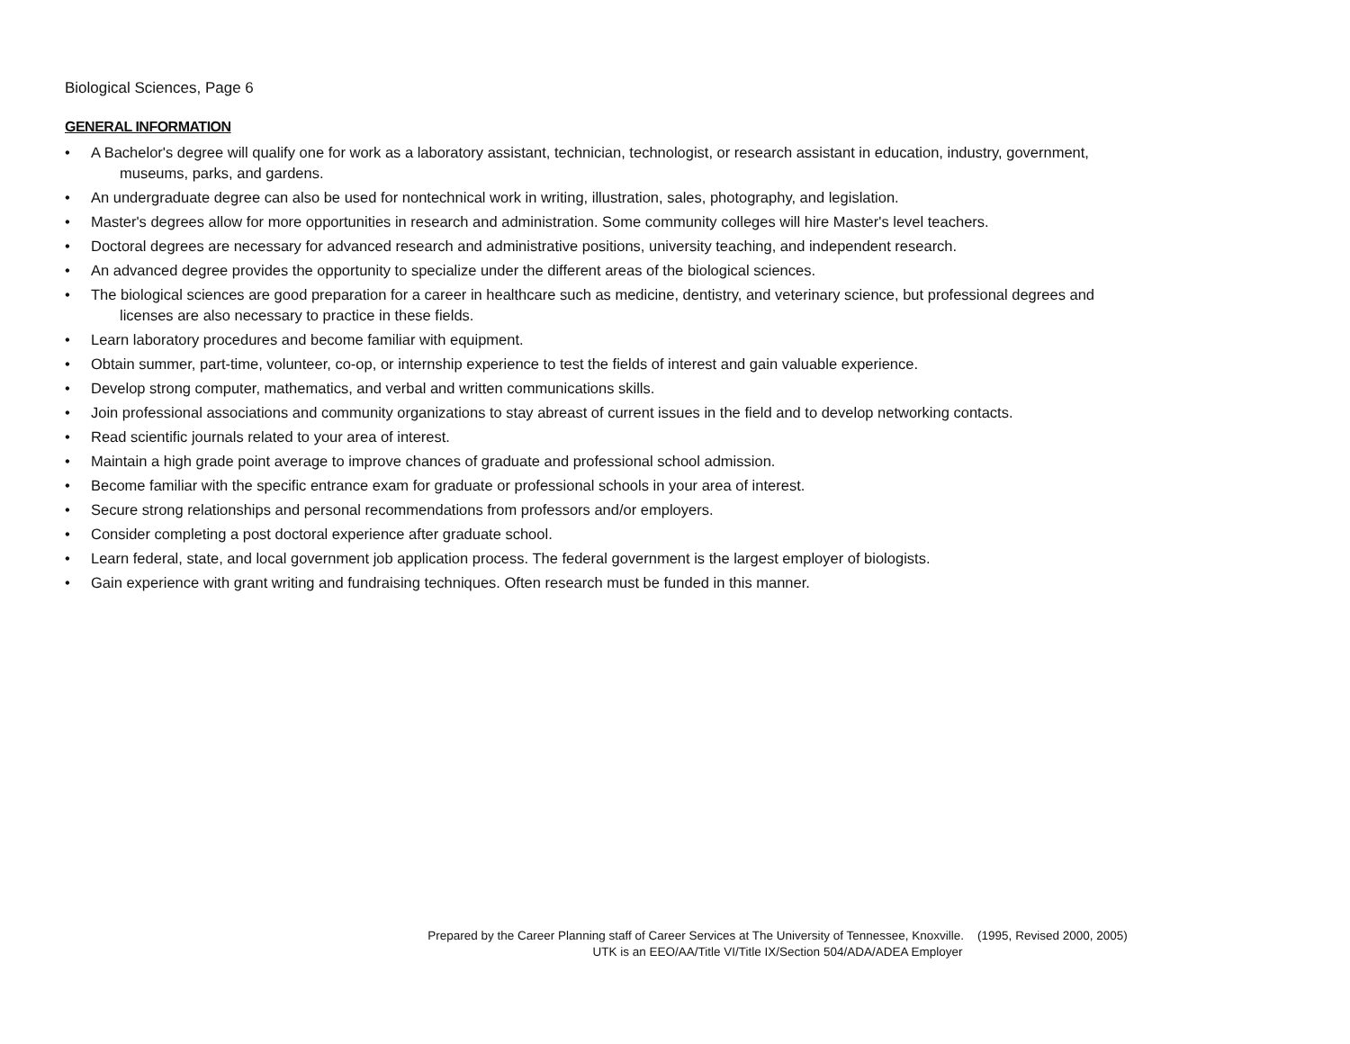Biological Sciences, Page 6
GENERAL INFORMATION
• A Bachelor's degree will qualify one for work as a laboratory assistant, technician, technologist, or research assistant in education, industry, government,
museums, parks, and gardens.
• An undergraduate degree can also be used for nontechnical work in writing, illustration, sales, photography, and legislation.
• Master's degrees allow for more opportunities in research and administration. Some community colleges will hire Master's level teachers.
• Doctoral degrees are necessary for advanced research and administrative positions, university teaching, and independent research.
• An advanced degree provides the opportunity to specialize under the different areas of the biological sciences.
• The biological sciences are good preparation for a career in healthcare such as medicine, dentistry, and veterinary science, but professional degrees and
licenses are also necessary to practice in these fields.
• Learn laboratory procedures and become familiar with equipment.
• Obtain summer, part-time, volunteer, co-op, or internship experience to test the fields of interest and gain valuable experience.
• Develop strong computer, mathematics, and verbal and written communications skills.
• Join professional associations and community organizations to stay abreast of current issues in the field and to develop networking contacts.
• Read scientific journals related to your area of interest.
• Maintain a high grade point average to improve chances of graduate and professional school admission.
• Become familiar with the specific entrance exam for graduate or professional schools in your area of interest.
• Secure strong relationships and personal recommendations from professors and/or employers.
• Consider completing a post doctoral experience after graduate school.
• Learn federal, state, and local government job application process. The federal government is the largest employer of biologists.
• Gain experience with grant writing and fundraising techniques. Often research must be funded in this manner.
Prepared by the Career Planning staff of Career Services at The University of Tennessee, Knoxville. (1995, Revised 2000, 2005)
UTK is an EEO/AA/Title VI/Title IX/Section 504/ADA/ADEA Employer